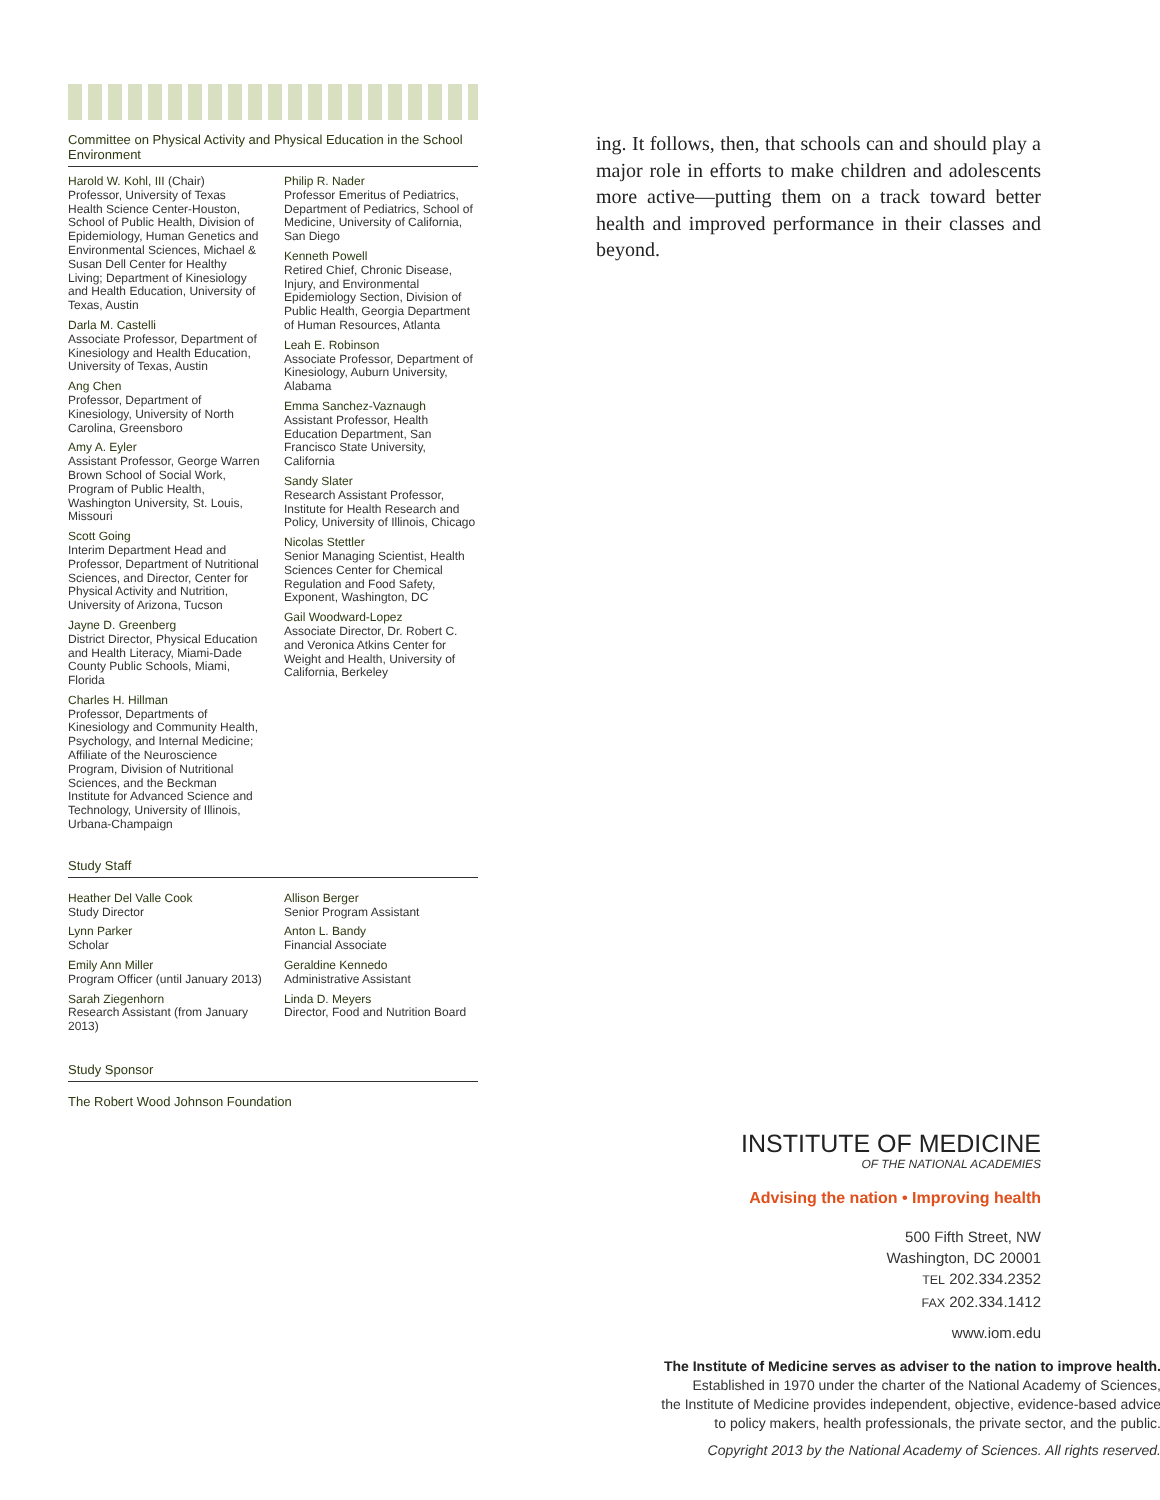Committee on Physical Activity and Physical Education in the School Environment
Harold W. Kohl, III (Chair)
Professor, University of Texas Health Science Center-Houston, School of Public Health, Division of Epidemiology, Human Genetics and Environmental Sciences, Michael & Susan Dell Center for Healthy Living; Department of Kinesiology and Health Education, University of Texas, Austin
Darla M. Castelli
Associate Professor, Department of Kinesiology and Health Education, University of Texas, Austin
Ang Chen
Professor, Department of Kinesiology, University of North Carolina, Greensboro
Amy A. Eyler
Assistant Professor, George Warren Brown School of Social Work, Program of Public Health, Washington University, St. Louis, Missouri
Scott Going
Interim Department Head and Professor, Department of Nutritional Sciences, and Director, Center for Physical Activity and Nutrition, University of Arizona, Tucson
Jayne D. Greenberg
District Director, Physical Education and Health Literacy, Miami-Dade County Public Schools, Miami, Florida
Charles H. Hillman
Professor, Departments of Kinesiology and Community Health, Psychology, and Internal Medicine; Affiliate of the Neuroscience Program, Division of Nutritional Sciences, and the Beckman Institute for Advanced Science and Technology, University of Illinois, Urbana-Champaign
Philip R. Nader
Professor Emeritus of Pediatrics, Department of Pediatrics, School of Medicine, University of California, San Diego
Kenneth Powell
Retired Chief, Chronic Disease, Injury, and Environmental Epidemiology Section, Division of Public Health, Georgia Department of Human Resources, Atlanta
Leah E. Robinson
Associate Professor, Department of Kinesiology, Auburn University, Alabama
Emma Sanchez-Vaznaugh
Assistant Professor, Health Education Department, San Francisco State University, California
Sandy Slater
Research Assistant Professor, Institute for Health Research and Policy, University of Illinois, Chicago
Nicolas Stettler
Senior Managing Scientist, Health Sciences Center for Chemical Regulation and Food Safety, Exponent, Washington, DC
Gail Woodward-Lopez
Associate Director, Dr. Robert C. and Veronica Atkins Center for Weight and Health, University of California, Berkeley
Study Staff
Heather Del Valle Cook
Study Director
Lynn Parker
Scholar
Emily Ann Miller
Program Officer (until January 2013)
Sarah Ziegenhorn
Research Assistant (from January 2013)
Allison Berger
Senior Program Assistant
Anton L. Bandy
Financial Associate
Geraldine Kennedo
Administrative Assistant
Linda D. Meyers
Director, Food and Nutrition Board
Study Sponsor
The Robert Wood Johnson Foundation
ing. It follows, then, that schools can and should play a major role in efforts to make children and adolescents more active—putting them on a track toward better health and improved performance in their classes and beyond.
INSTITUTE OF MEDICINE
OF THE NATIONAL ACADEMIES
Advising the nation • Improving health
500 Fifth Street, NW
Washington, DC 20001
TEL 202.334.2352
FAX 202.334.1412
www.iom.edu
The Institute of Medicine serves as adviser to the nation to improve health.
Established in 1970 under the charter of the National Academy of Sciences,
the Institute of Medicine provides independent, objective, evidence-based advice
to policy makers, health professionals, the private sector, and the public.
Copyright 2013 by the National Academy of Sciences. All rights reserved.